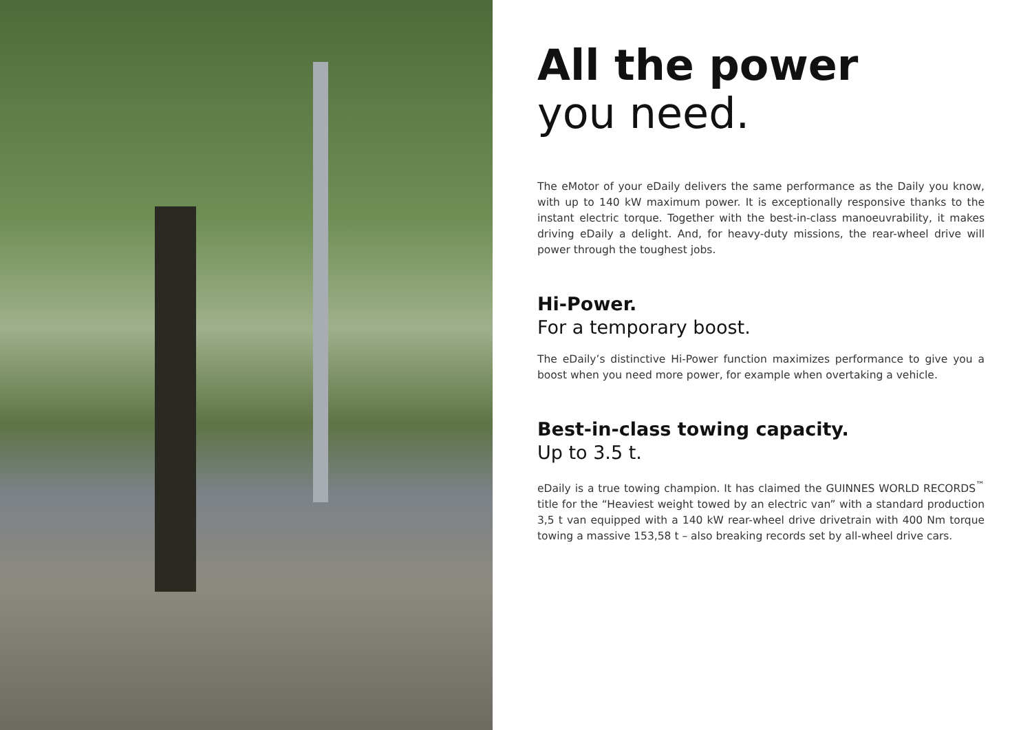All the power
you need.
The eMotor of your eDaily delivers the same performance as the Daily you know, with up to 140 kW maximum power. It is exceptionally responsive thanks to the instant electric torque. Together with the best-in-class manoeuvrability, it makes driving eDaily a delight. And, for heavy-duty missions, the rear-wheel drive will power through the toughest jobs.
Hi-Power.
For a temporary boost.
The eDaily’s distinctive Hi-Power function maximizes performance to give you a boost when you need more power, for example when overtaking a vehicle.
Best-in-class towing capacity.
Up to 3.5 t.
eDaily is a true towing champion. It has claimed the GUINNES WORLD RECORDS<sup>™</sup> title for the “Heaviest weight towed by an electric van” with a standard production 3,5 t van equipped with a 140 kW rear-wheel drive drivetrain with 400 Nm torque towing a massive 153,58 t – also breaking records set by all-wheel drive cars.